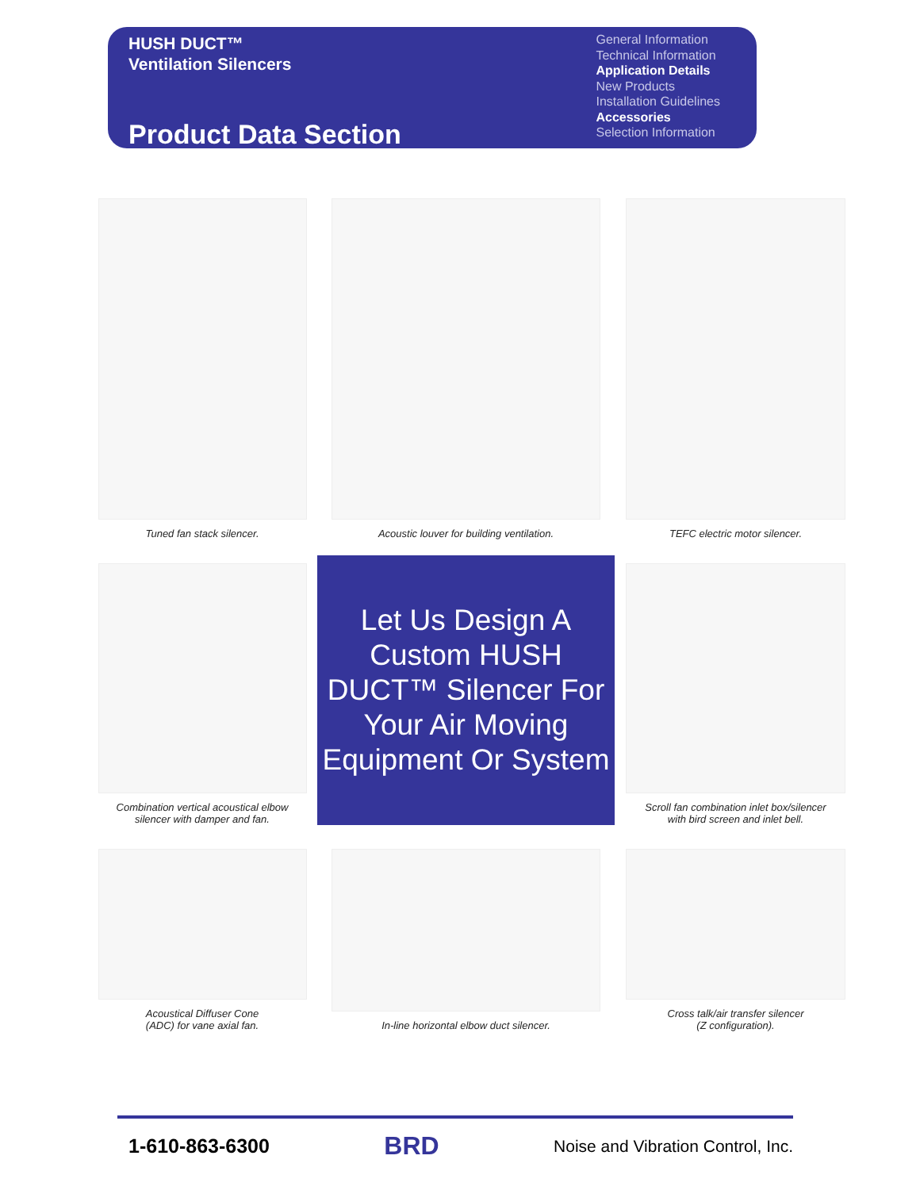HUSH DUCT™
Ventilation Silencers
Product Data Section
General Information
Technical Information
Application Details
New Products
Installation Guidelines
Accessories
Selection Information
Tuned fan stack silencer.
Acoustic louver for building ventilation.
TEFC electric motor silencer.
Combination vertical acoustical elbow
silencer with damper and fan.
Let Us Design A Custom HUSH DUCT™ Silencer For Your Air Moving Equipment Or System
Scroll fan combination inlet box/silencer
with bird screen and inlet bell.
Acoustical Diffuser Cone
(ADC) for vane axial fan.
In-line horizontal elbow duct silencer.
Cross talk/air transfer silencer
(Z configuration).
1-610-863-6300 BRD Noise and Vibration Control, Inc.